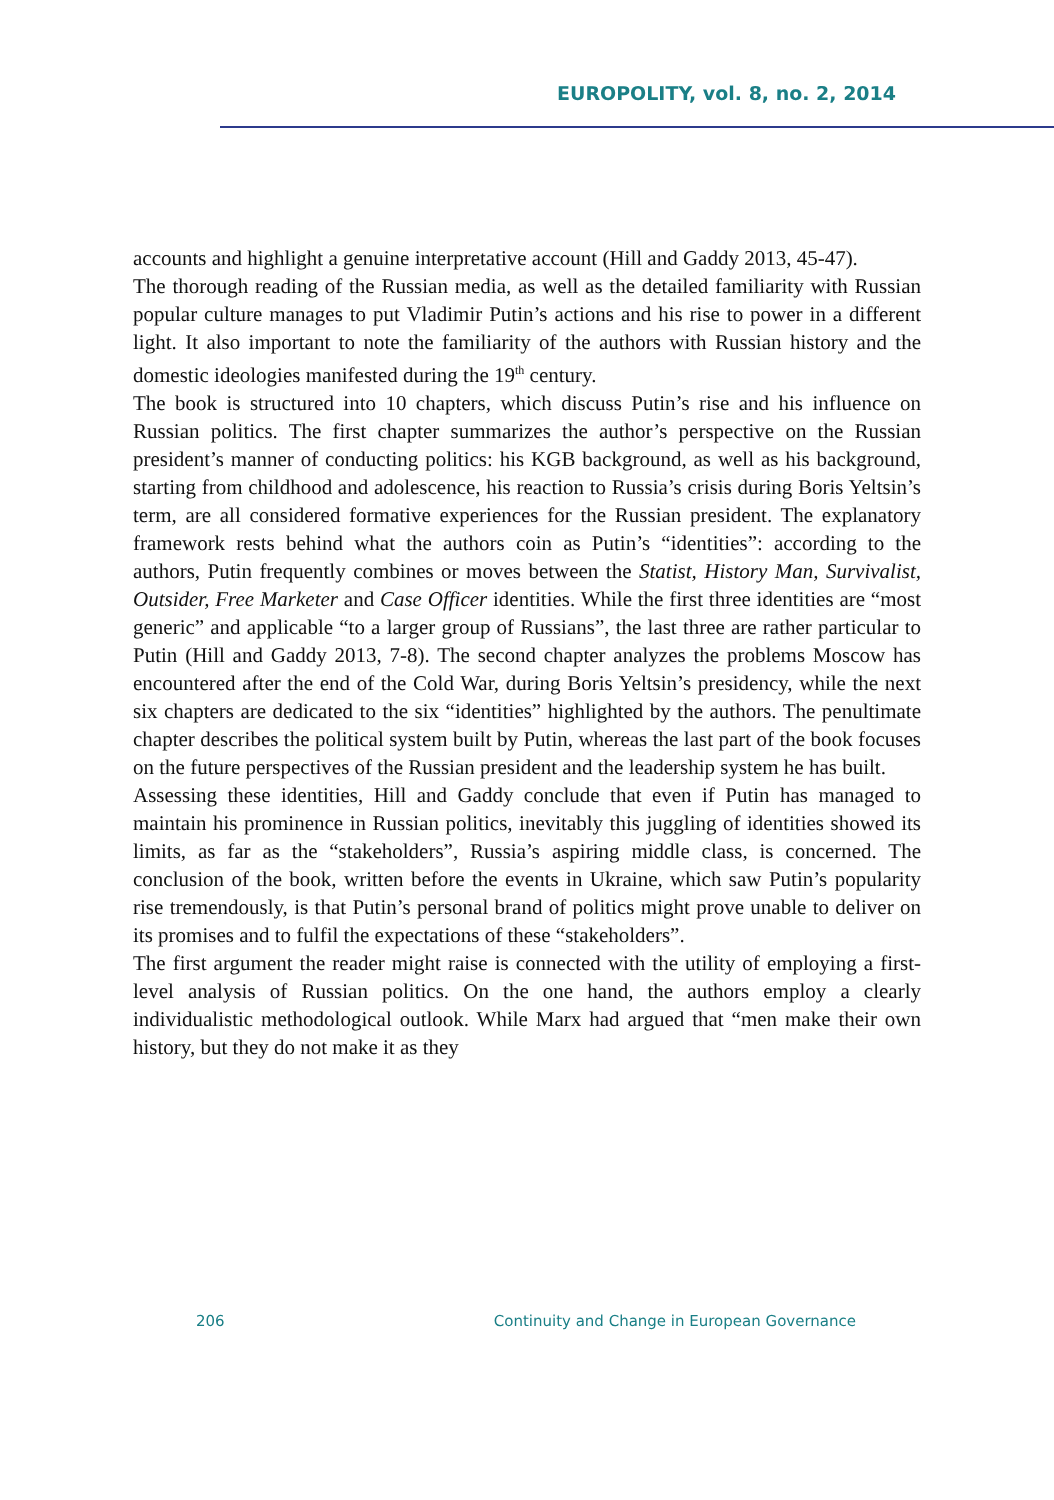EUROPOLITY, vol. 8, no. 2, 2014
accounts and highlight a genuine interpretative account (Hill and Gaddy 2013, 45-47).
The thorough reading of the Russian media, as well as the detailed familiarity with Russian popular culture manages to put Vladimir Putin’s actions and his rise to power in a different light. It also important to note the familiarity of the authors with Russian history and the domestic ideologies manifested during the 19<sup>th</sup> century.
The book is structured into 10 chapters, which discuss Putin’s rise and his influence on Russian politics. The first chapter summarizes the author’s perspective on the Russian president’s manner of conducting politics: his KGB background, as well as his background, starting from childhood and adolescence, his reaction to Russia’s crisis during Boris Yeltsin’s term, are all considered formative experiences for the Russian president. The explanatory framework rests behind what the authors coin as Putin’s “identities”: according to the authors, Putin frequently combines or moves between the Statist, History Man, Survivalist, Outsider, Free Marketer and Case Officer identities. While the first three identities are “most generic” and applicable “to a larger group of Russians”, the last three are rather particular to Putin (Hill and Gaddy 2013, 7-8). The second chapter analyzes the problems Moscow has encountered after the end of the Cold War, during Boris Yeltsin’s presidency, while the next six chapters are dedicated to the six “identities” highlighted by the authors. The penultimate chapter describes the political system built by Putin, whereas the last part of the book focuses on the future perspectives of the Russian president and the leadership system he has built.
Assessing these identities, Hill and Gaddy conclude that even if Putin has managed to maintain his prominence in Russian politics, inevitably this juggling of identities showed its limits, as far as the “stakeholders”, Russia’s aspiring middle class, is concerned. The conclusion of the book, written before the events in Ukraine, which saw Putin’s popularity rise tremendously, is that Putin’s personal brand of politics might prove unable to deliver on its promises and to fulfil the expectations of these “stakeholders”.
The first argument the reader might raise is connected with the utility of employing a first-level analysis of Russian politics. On the one hand, the authors employ a clearly individualistic methodological outlook. While Marx had argued that “men make their own history, but they do not make it as they
206 Continuity and Change in European Governance